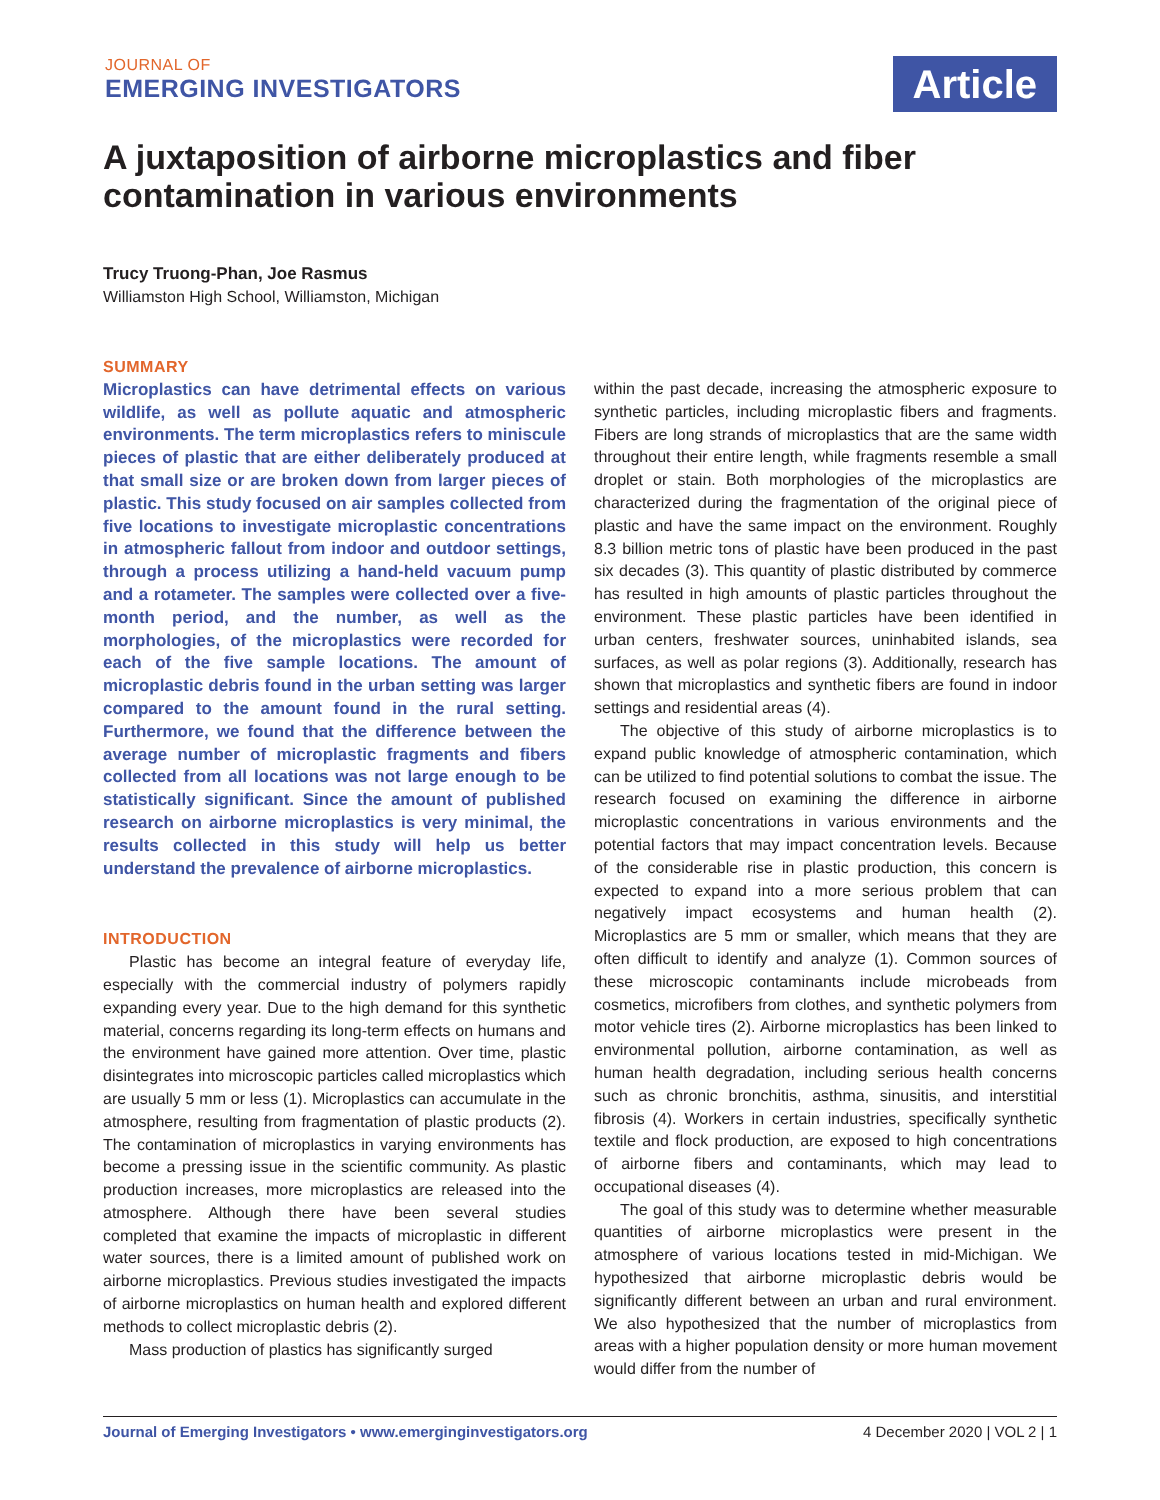JOURNAL OF
EMERGING INVESTIGATORS
Article
A juxtaposition of airborne microplastics and fiber contamination in various environments
Trucy Truong-Phan, Joe Rasmus
Williamston High School, Williamston, Michigan
SUMMARY
Microplastics can have detrimental effects on various wildlife, as well as pollute aquatic and atmospheric environments. The term microplastics refers to miniscule pieces of plastic that are either deliberately produced at that small size or are broken down from larger pieces of plastic. This study focused on air samples collected from five locations to investigate microplastic concentrations in atmospheric fallout from indoor and outdoor settings, through a process utilizing a hand-held vacuum pump and a rotameter. The samples were collected over a five-month period, and the number, as well as the morphologies, of the microplastics were recorded for each of the five sample locations. The amount of microplastic debris found in the urban setting was larger compared to the amount found in the rural setting. Furthermore, we found that the difference between the average number of microplastic fragments and fibers collected from all locations was not large enough to be statistically significant. Since the amount of published research on airborne microplastics is very minimal, the results collected in this study will help us better understand the prevalence of airborne microplastics.
INTRODUCTION
Plastic has become an integral feature of everyday life, especially with the commercial industry of polymers rapidly expanding every year. Due to the high demand for this synthetic material, concerns regarding its long-term effects on humans and the environment have gained more attention. Over time, plastic disintegrates into microscopic particles called microplastics which are usually 5 mm or less (1). Microplastics can accumulate in the atmosphere, resulting from fragmentation of plastic products (2). The contamination of microplastics in varying environments has become a pressing issue in the scientific community. As plastic production increases, more microplastics are released into the atmosphere. Although there have been several studies completed that examine the impacts of microplastic in different water sources, there is a limited amount of published work on airborne microplastics. Previous studies investigated the impacts of airborne microplastics on human health and explored different methods to collect microplastic debris (2).
Mass production of plastics has significantly surged
within the past decade, increasing the atmospheric exposure to synthetic particles, including microplastic fibers and fragments. Fibers are long strands of microplastics that are the same width throughout their entire length, while fragments resemble a small droplet or stain. Both morphologies of the microplastics are characterized during the fragmentation of the original piece of plastic and have the same impact on the environment. Roughly 8.3 billion metric tons of plastic have been produced in the past six decades (3). This quantity of plastic distributed by commerce has resulted in high amounts of plastic particles throughout the environment. These plastic particles have been identified in urban centers, freshwater sources, uninhabited islands, sea surfaces, as well as polar regions (3). Additionally, research has shown that microplastics and synthetic fibers are found in indoor settings and residential areas (4).
The objective of this study of airborne microplastics is to expand public knowledge of atmospheric contamination, which can be utilized to find potential solutions to combat the issue. The research focused on examining the difference in airborne microplastic concentrations in various environments and the potential factors that may impact concentration levels. Because of the considerable rise in plastic production, this concern is expected to expand into a more serious problem that can negatively impact ecosystems and human health (2). Microplastics are 5 mm or smaller, which means that they are often difficult to identify and analyze (1). Common sources of these microscopic contaminants include microbeads from cosmetics, microfibers from clothes, and synthetic polymers from motor vehicle tires (2). Airborne microplastics has been linked to environmental pollution, airborne contamination, as well as human health degradation, including serious health concerns such as chronic bronchitis, asthma, sinusitis, and interstitial fibrosis (4). Workers in certain industries, specifically synthetic textile and flock production, are exposed to high concentrations of airborne fibers and contaminants, which may lead to occupational diseases (4).
The goal of this study was to determine whether measurable quantities of airborne microplastics were present in the atmosphere of various locations tested in mid-Michigan. We hypothesized that airborne microplastic debris would be significantly different between an urban and rural environment. We also hypothesized that the number of microplastics from areas with a higher population density or more human movement would differ from the number of
Journal of Emerging Investigators • www.emerginginvestigators.org 4 December 2020 | VOL 2 | 1